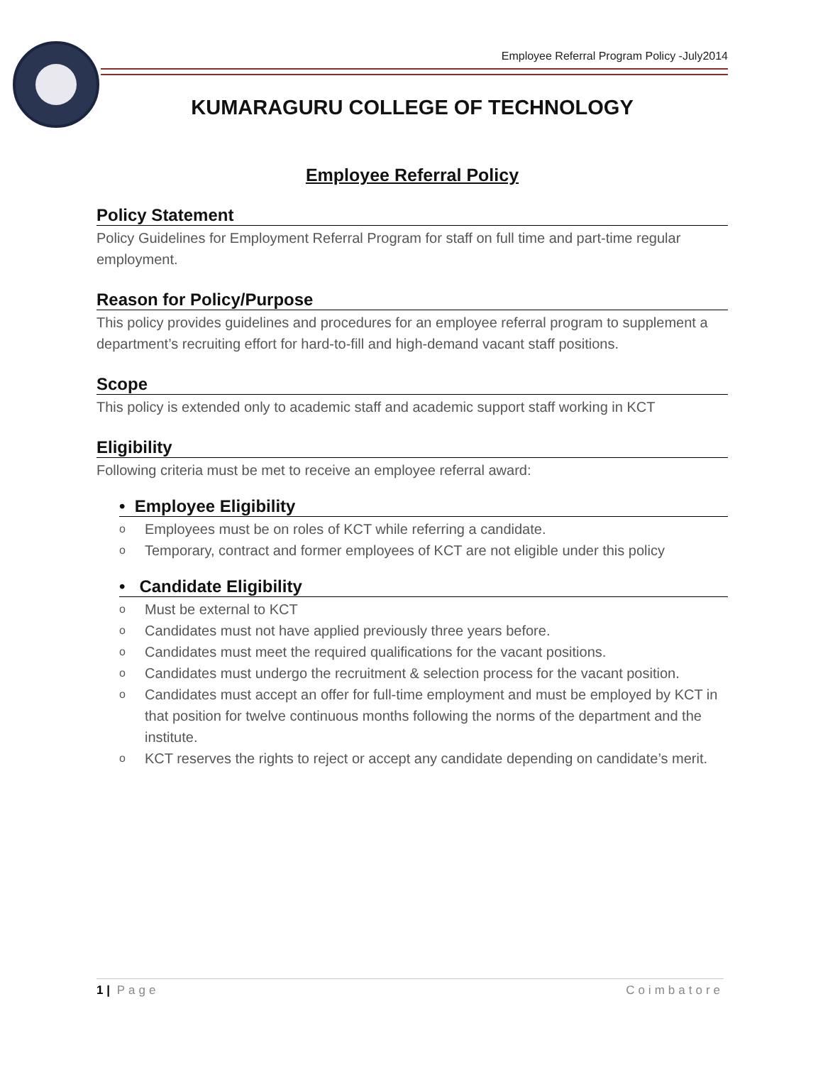Employee Referral Program Policy -July2014
KUMARAGURU COLLEGE OF TECHNOLOGY
Employee Referral Policy
Policy Statement
Policy Guidelines for Employment Referral Program for staff on full time and part-time regular employment.
Reason for Policy/Purpose
This policy provides guidelines and procedures for an employee referral program to supplement a department’s recruiting effort for hard-to-fill and high-demand vacant staff positions.
Scope
This policy is extended only to academic staff and academic support staff working in KCT
Eligibility
Following criteria must be met to receive an employee referral award:
• Employee Eligibility
o Employees must be on roles of KCT while referring a candidate.
o Temporary, contract and former employees of KCT are not eligible under this policy
• Candidate Eligibility
o Must be external to KCT
o Candidates must not have applied previously three years before.
o Candidates must meet the required qualifications for the vacant positions.
o Candidates must undergo the recruitment & selection process for the vacant position.
o Candidates must accept an offer for full-time employment and must be employed by KCT in that position for twelve continuous months following the norms of the department and the institute.
o KCT reserves the rights to reject or accept any candidate depending on candidate’s merit.
1 | Page Coimbatore